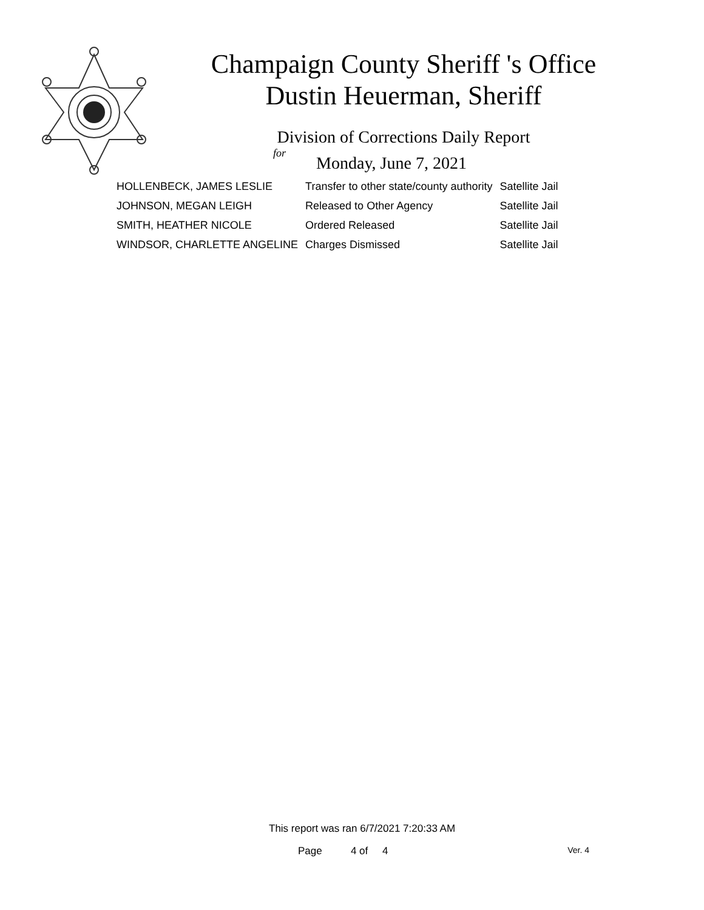Champaign County Sheriff 's Office
Dustin Heuerman, Sheriff
Division of Corrections Daily Report
for
Monday, June 7, 2021
| HOLLENBECK, JAMES LESLIE | Transfer to other state/county authority | Satellite Jail |
| JOHNSON, MEGAN LEIGH | Released to Other Agency | Satellite Jail |
| SMITH, HEATHER NICOLE | Ordered Released | Satellite Jail |
| WINDSOR, CHARLETTE ANGELINE | Charges Dismissed | Satellite Jail |
This report was ran 6/7/2021 7:20:33 AM
Page 4 of 4 Ver. 4